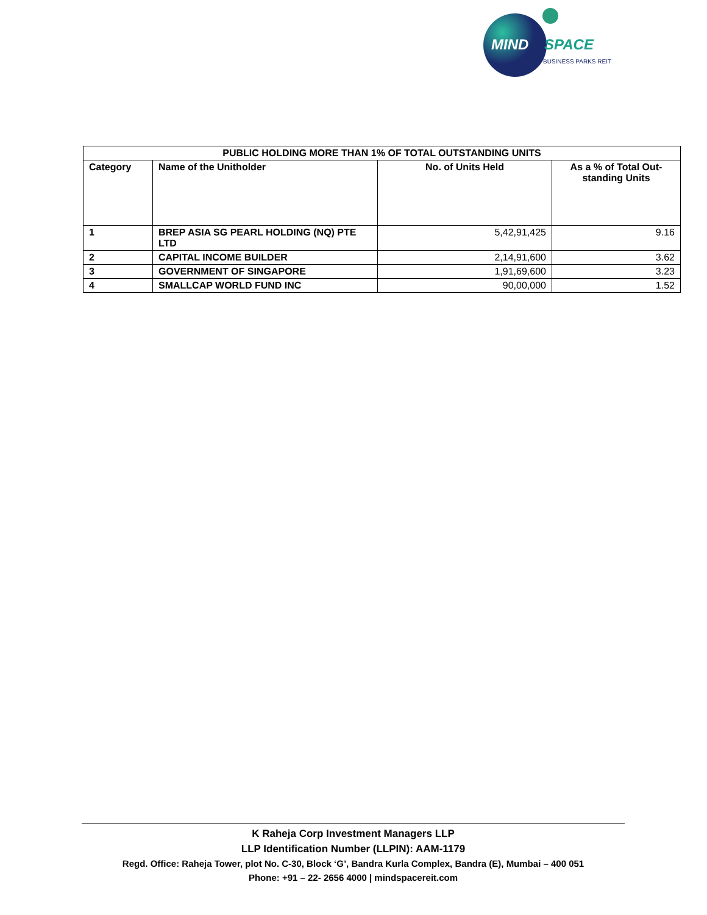MIND
SPACE
BUSINESS PARKS REIT
| PUBLIC HOLDING MORE THAN 1% OF TOTAL OUTSTANDING UNITS | | | |
| --- | --- | --- | --- |
| Category | Name of the Unitholder | No. of Units Held | As a % of Total Out-standing Units |
| 1 | BREP ASIA SG PEARL HOLDING (NQ) PTE LTD | 5,42,91,425 | 9.16 |
| 2 | CAPITAL INCOME BUILDER | 2,14,91,600 | 3.62 |
| 3 | GOVERNMENT OF SINGAPORE | 1,91,69,600 | 3.23 |
| 4 | SMALLCAP WORLD FUND INC | 90,00,000 | 1.52 |
K Raheja Corp Investment Managers LLP
LLP Identification Number (LLPIN): AAM-1179
Regd. Office: Raheja Tower, plot No. C-30, Block ‘G’, Bandra Kurla Complex, Bandra (E), Mumbai – 400 051
Phone: +91 – 22- 2656 4000 | mindspacereit.com